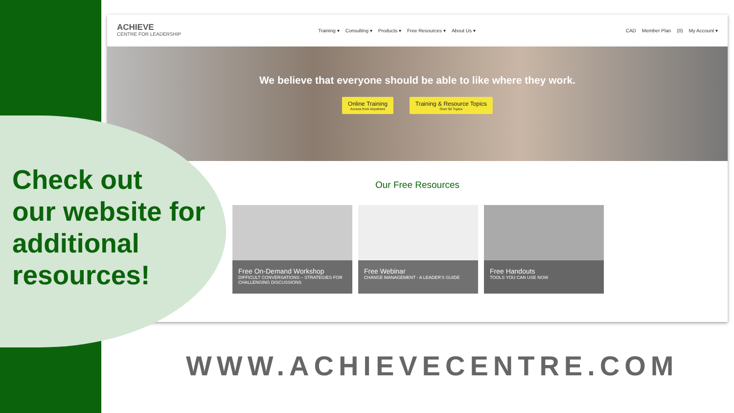ACHIEVE
CENTRE FOR LEADERSHIP
Training ▾ Consulting ▾ Products ▾ Free Resources ▾ About Us ▾
CAD Member Plan (0) My Account ▾
We believe that everyone should be able to like where they work.
Online Training
Access from Anywhere
Training & Resource Topics
Over 50 Topics
Our Free Resources
Free On-Demand Workshop
DIFFICULT CONVERSATIONS – STRATEGIES FOR CHALLENGING DISCUSSIONS
Free Webinar
CHANGE MANAGEMENT - A LEADER'S GUIDE
Free Handouts
TOOLS YOU CAN USE NOW
Check out
our website for
additional
resources!
WWW.ACHIEVECENTRE.COM